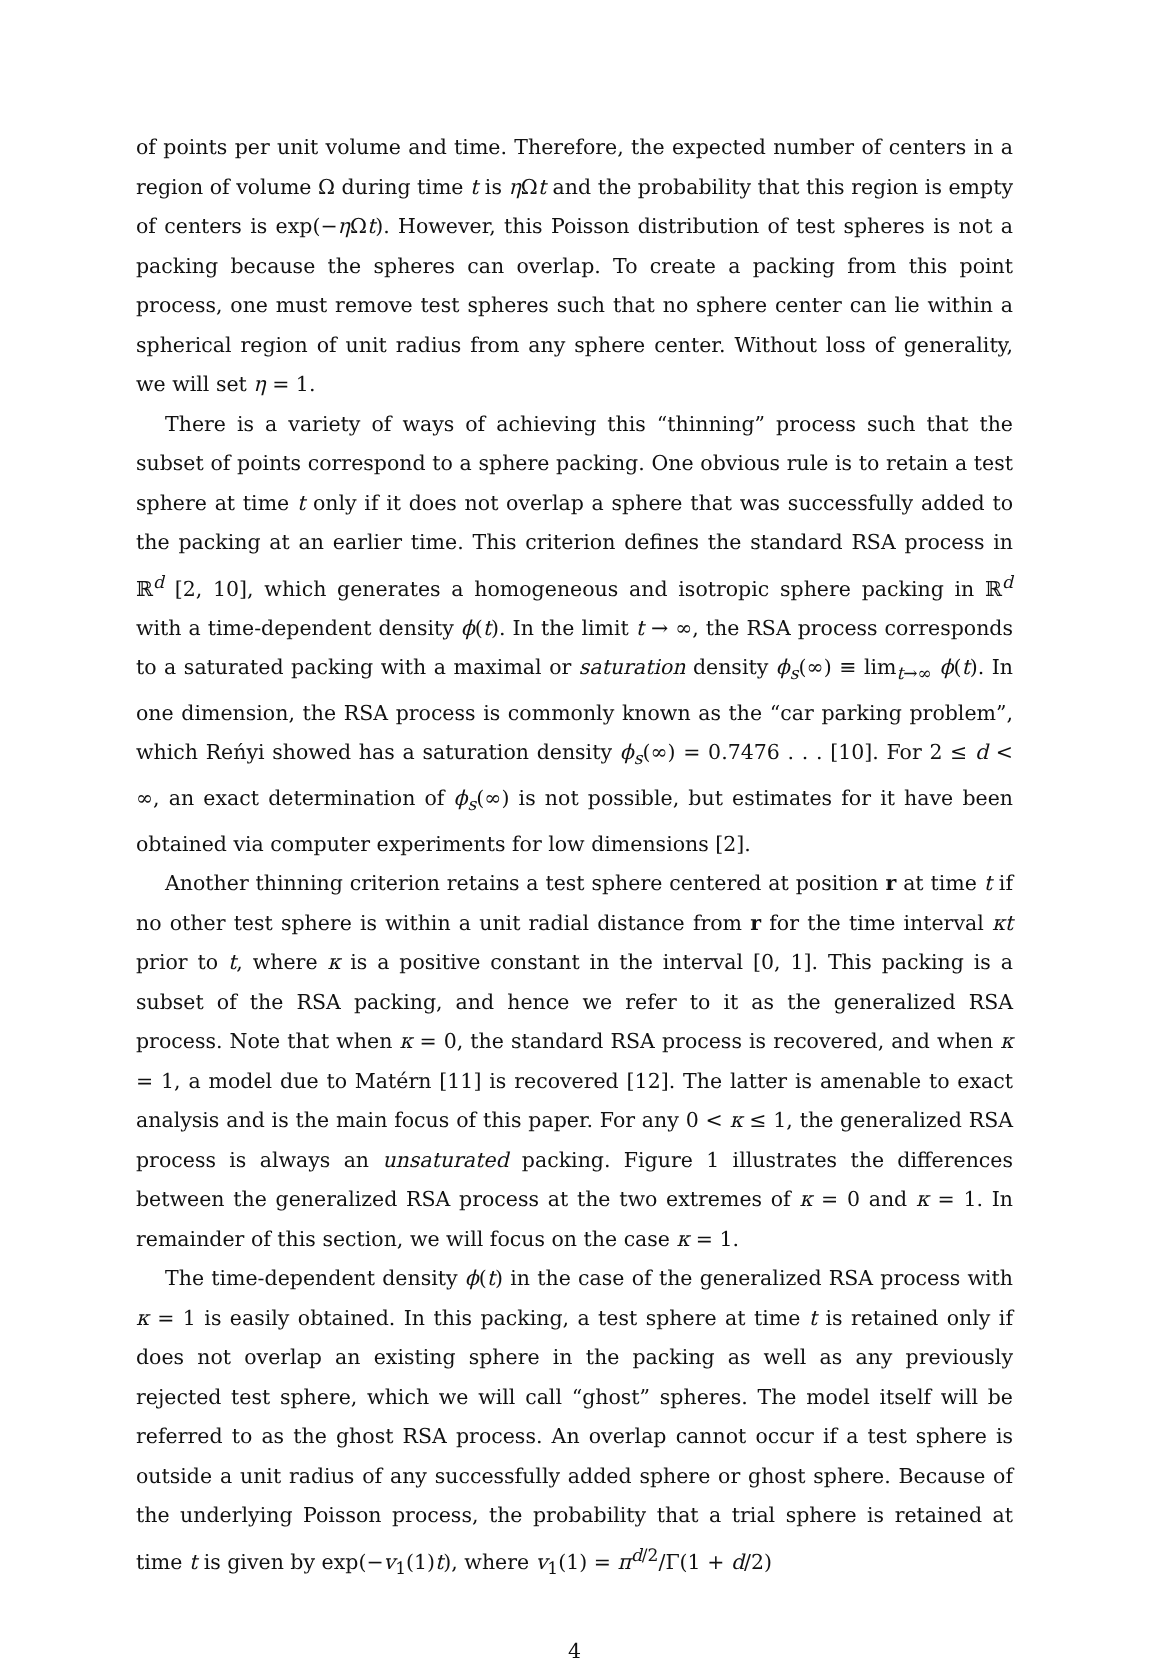of points per unit volume and time. Therefore, the expected number of centers in a region of volume Ω during time t is η Ωt and the probability that this region is empty of centers is exp(−η Ωt). However, this Poisson distribution of test spheres is not a packing because the spheres can overlap. To create a packing from this point process, one must remove test spheres such that no sphere center can lie within a spherical region of unit radius from any sphere center. Without loss of generality, we will set η = 1.
There is a variety of ways of achieving this “thinning” process such that the subset of points correspond to a sphere packing. One obvious rule is to retain a test sphere at time t only if it does not overlap a sphere that was successfully added to the packing at an earlier time. This criterion defines the standard RSA process in ℝ<sup>d</sup> [2, 10], which generates a homogeneous and isotropic sphere packing in ℝ<sup>d</sup> with a time-dependent density ϕ(t). In the limit t → ∞, the RSA process corresponds to a saturated packing with a maximal or saturation density ϕ<sub>s</sub>(∞) ≡ lim<sub>t→∞</sub> ϕ(t). In one dimension, the RSA process is commonly known as the “car parking problem”, which Reńyi showed has a saturation density ϕ<sub>s</sub>(∞) = 0.7476 . . . [10]. For 2 ≤ d < ∞, an exact determination of ϕ<sub>s</sub>(∞) is not possible, but estimates for it have been obtained via computer experiments for low dimensions [2].
Another thinning criterion retains a test sphere centered at position r at time t if no other test sphere is within a unit radial distance from r for the time interval κt prior to t, where κ is a positive constant in the interval [0, 1]. This packing is a subset of the RSA packing, and hence we refer to it as the generalized RSA process. Note that when κ = 0, the standard RSA process is recovered, and when κ = 1, a model due to Matérn [11] is recovered [12]. The latter is amenable to exact analysis and is the main focus of this paper. For any 0 < κ ≤ 1, the generalized RSA process is always an unsaturated packing. Figure 1 illustrates the differences between the generalized RSA process at the two extremes of κ = 0 and κ = 1. In remainder of this section, we will focus on the case κ = 1.
The time-dependent density ϕ(t) in the case of the generalized RSA process with κ = 1 is easily obtained. In this packing, a test sphere at time t is retained only if does not overlap an existing sphere in the packing as well as any previously rejected test sphere, which we will call “ghost” spheres. The model itself will be referred to as the ghost RSA process. An overlap cannot occur if a test sphere is outside a unit radius of any successfully added sphere or ghost sphere. Because of the underlying Poisson process, the probability that a trial sphere is retained at time t is given by exp(−v<sub>1</sub>(1)t), where v<sub>1</sub>(1) = π<sup>d/2</sup>/Γ(1 + d/2)
4